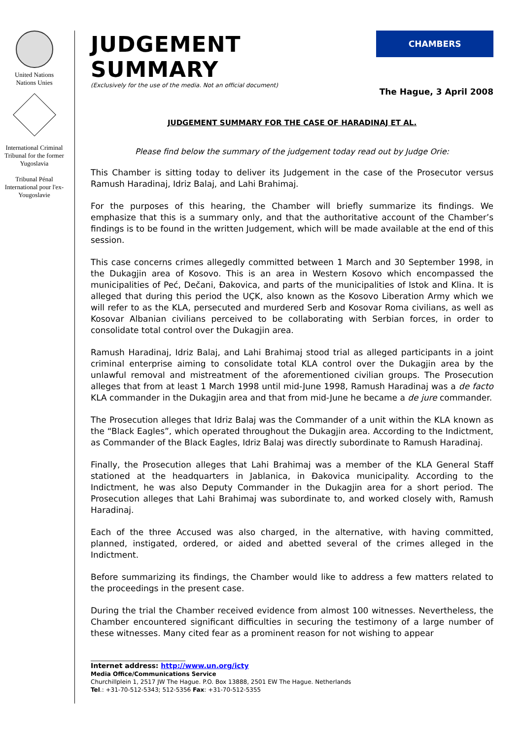United Nations
Nations Unies
International Criminal Tribunal for the former Yugoslavia
Tribunal Pénal International pour l'ex-Yougoslavie
JUDGEMENT SUMMARY
(Exclusively for the use of the media. Not an official document)
CHAMBERS
The Hague, 3 April 2008
JUDGEMENT SUMMARY FOR THE CASE OF HARADINAJ ET AL.
Please find below the summary of the judgement today read out by Judge Orie:
This Chamber is sitting today to deliver its Judgement in the case of the Prosecutor versus Ramush Haradinaj, Idriz Balaj, and Lahi Brahimaj.
For the purposes of this hearing, the Chamber will briefly summarize its findings. We emphasize that this is a summary only, and that the authoritative account of the Chamber’s findings is to be found in the written Judgement, which will be made available at the end of this session.
This case concerns crimes allegedly committed between 1 March and 30 September 1998, in the Dukagjin area of Kosovo. This is an area in Western Kosovo which encompassed the municipalities of Peć, Dečani, Đakovica, and parts of the municipalities of Istok and Klina. It is alleged that during this period the UÇK, also known as the Kosovo Liberation Army which we will refer to as the KLA, persecuted and murdered Serb and Kosovar Roma civilians, as well as Kosovar Albanian civilians perceived to be collaborating with Serbian forces, in order to consolidate total control over the Dukagjin area.
Ramush Haradinaj, Idriz Balaj, and Lahi Brahimaj stood trial as alleged participants in a joint criminal enterprise aiming to consolidate total KLA control over the Dukagjin area by the unlawful removal and mistreatment of the aforementioned civilian groups. The Prosecution alleges that from at least 1 March 1998 until mid-June 1998, Ramush Haradinaj was a de facto KLA commander in the Dukagjin area and that from mid-June he became a de jure commander.
The Prosecution alleges that Idriz Balaj was the Commander of a unit within the KLA known as the “Black Eagles”, which operated throughout the Dukagjin area. According to the Indictment, as Commander of the Black Eagles, Idriz Balaj was directly subordinate to Ramush Haradinaj.
Finally, the Prosecution alleges that Lahi Brahimaj was a member of the KLA General Staff stationed at the headquarters in Jablanica, in Đakovica municipality. According to the Indictment, he was also Deputy Commander in the Dukagjin area for a short period. The Prosecution alleges that Lahi Brahimaj was subordinate to, and worked closely with, Ramush Haradinaj.
Each of the three Accused was also charged, in the alternative, with having committed, planned, instigated, ordered, or aided and abetted several of the crimes alleged in the Indictment.
Before summarizing its findings, the Chamber would like to address a few matters related to the proceedings in the present case.
During the trial the Chamber received evidence from almost 100 witnesses. Nevertheless, the Chamber encountered significant difficulties in securing the testimony of a large number of these witnesses. Many cited fear as a prominent reason for not wishing to appear
________________________________
Internet address: http://www.un.org/icty
Media Office/Communications Service
Churchillplein 1, 2517 JW The Hague. P.O. Box 13888, 2501 EW The Hague. Netherlands
Tel.: +31-70-512-5343; 512-5356 Fax: +31-70-512-5355